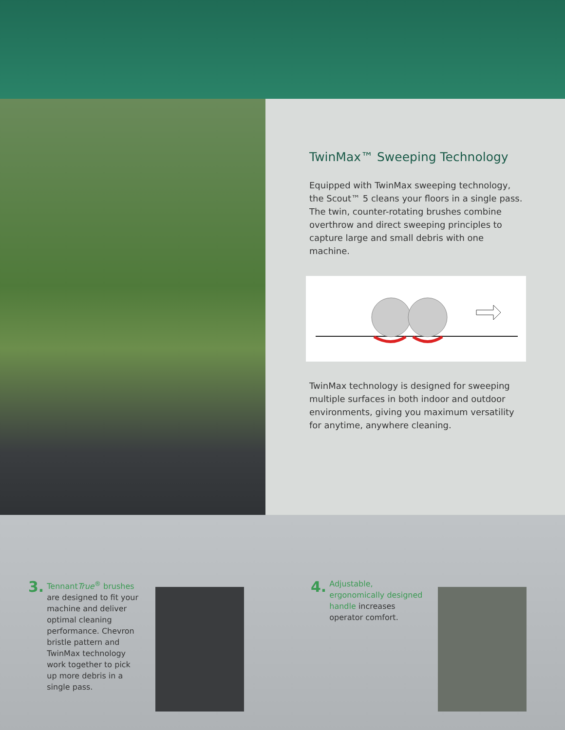TwinMax™ Sweeping Technology
Equipped with TwinMax sweeping technology, the Scout™ 5 cleans your floors in a single pass. The twin, counter-rotating brushes combine overthrow and direct sweeping principles to capture large and small debris with one machine.
TwinMax technology is designed for sweeping multiple surfaces in both indoor and outdoor environments, giving you maximum versatility for anytime, anywhere cleaning.
3.
TennantTrue<sup>®</sup> brushes are designed to fit your machine and deliver optimal cleaning performance. Chevron bristle pattern and TwinMax technology work together to pick up more debris in a single pass.
4.
Adjustable, ergonomically designed handle increases operator comfort.